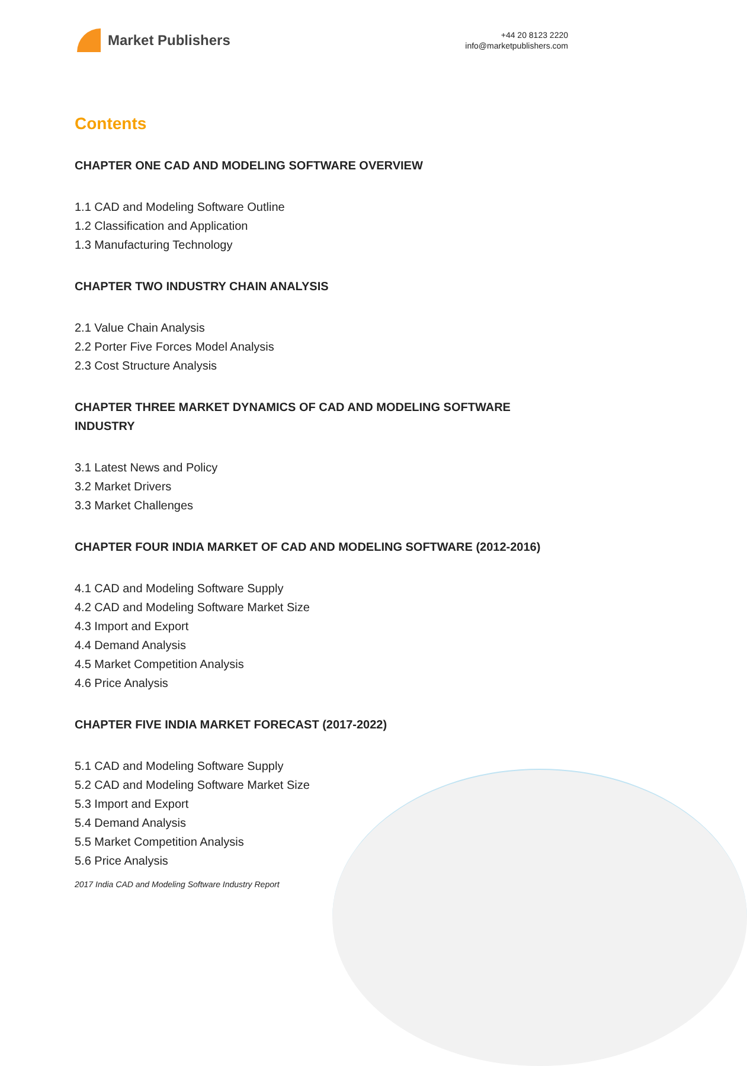Market Publishers
+44 20 8123 2220
info@marketpublishers.com
Contents
CHAPTER ONE CAD AND MODELING SOFTWARE OVERVIEW
1.1 CAD and Modeling Software Outline
1.2 Classification and Application
1.3 Manufacturing Technology
CHAPTER TWO INDUSTRY CHAIN ANALYSIS
2.1 Value Chain Analysis
2.2 Porter Five Forces Model Analysis
2.3 Cost Structure Analysis
CHAPTER THREE MARKET DYNAMICS OF CAD AND MODELING SOFTWARE INDUSTRY
3.1 Latest News and Policy
3.2 Market Drivers
3.3 Market Challenges
CHAPTER FOUR INDIA MARKET OF CAD AND MODELING SOFTWARE (2012-2016)
4.1 CAD and Modeling Software Supply
4.2 CAD and Modeling Software Market Size
4.3 Import and Export
4.4 Demand Analysis
4.5 Market Competition Analysis
4.6 Price Analysis
CHAPTER FIVE INDIA MARKET FORECAST (2017-2022)
5.1 CAD and Modeling Software Supply
5.2 CAD and Modeling Software Market Size
5.3 Import and Export
5.4 Demand Analysis
5.5 Market Competition Analysis
5.6 Price Analysis
2017 India CAD and Modeling Software Industry Report